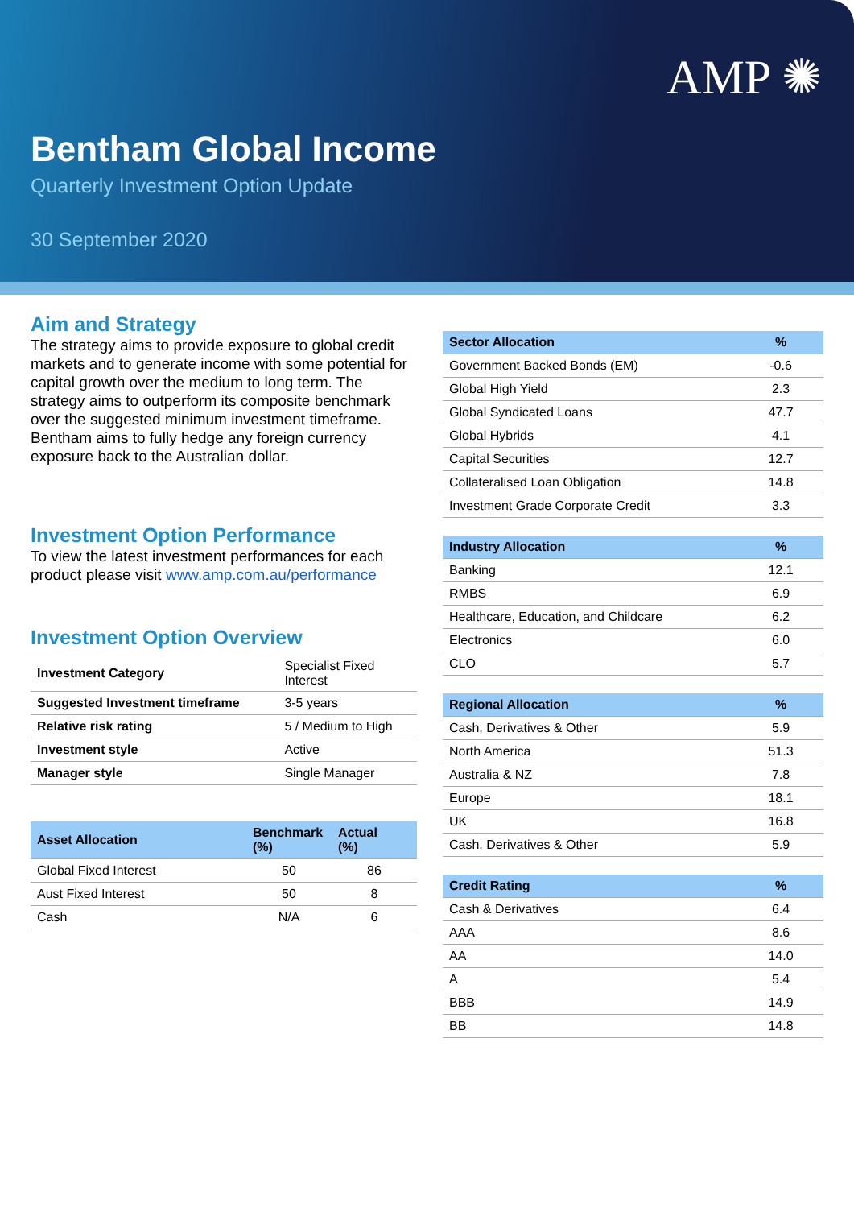AMP ✺
Bentham Global Income
Quarterly Investment Option Update
30 September 2020
Aim and Strategy
The strategy aims to provide exposure to global credit markets and to generate income with some potential for capital growth over the medium to long term. The strategy aims to outperform its composite benchmark over the suggested minimum investment timeframe. Bentham aims to fully hedge any foreign currency exposure back to the Australian dollar.
Investment Option Performance
To view the latest investment performances for each product please visit www.amp.com.au/performance
Investment Option Overview
| Investment Category | Specialist Fixed Interest |
| Suggested Investment timeframe | 3-5 years |
| Relative risk rating | 5 / Medium to High |
| Investment style | Active |
| Manager style | Single Manager |
| Asset Allocation | Benchmark (%) | Actual (%) |
| --- | --- | --- |
| Global Fixed Interest | 50 | 86 |
| Aust Fixed Interest | 50 | 8 |
| Cash | N/A | 6 |
| Sector Allocation | % |
| --- | --- |
| Government Backed Bonds (EM) | -0.6 |
| Global High Yield | 2.3 |
| Global Syndicated Loans | 47.7 |
| Global Hybrids | 4.1 |
| Capital Securities | 12.7 |
| Collateralised Loan Obligation | 14.8 |
| Investment Grade Corporate Credit | 3.3 |
| Industry Allocation | % |
| --- | --- |
| Banking | 12.1 |
| RMBS | 6.9 |
| Healthcare, Education, and Childcare | 6.2 |
| Electronics | 6.0 |
| CLO | 5.7 |
| Regional Allocation | % |
| --- | --- |
| Cash, Derivatives & Other | 5.9 |
| North America | 51.3 |
| Australia & NZ | 7.8 |
| Europe | 18.1 |
| UK | 16.8 |
| Cash, Derivatives & Other | 5.9 |
| Credit Rating | % |
| --- | --- |
| Cash & Derivatives | 6.4 |
| AAA | 8.6 |
| AA | 14.0 |
| A | 5.4 |
| BBB | 14.9 |
| BB | 14.8 |